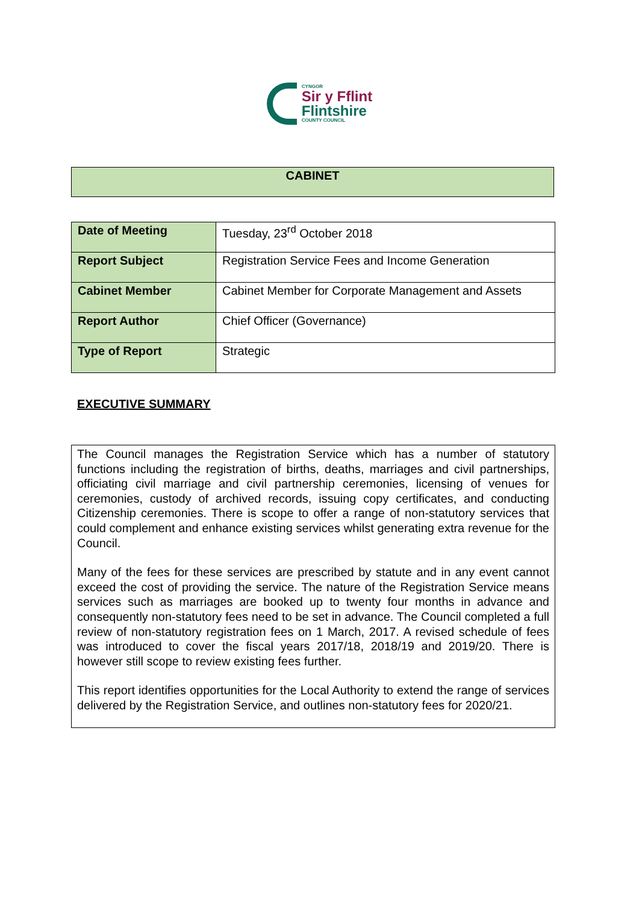CYNGOR
Sir y Fflint
Flintshire
COUNTY COUNCIL
CABINET
| Date of Meeting | Tuesday, 23<sup>rd</sup> October 2018 |
| Report Subject | Registration Service Fees and Income Generation |
| Cabinet Member | Cabinet Member for Corporate Management and Assets |
| Report Author | Chief Officer (Governance) |
| Type of Report | Strategic |
EXECUTIVE SUMMARY
The Council manages the Registration Service which has a number of statutory functions including the registration of births, deaths, marriages and civil partnerships, officiating civil marriage and civil partnership ceremonies, licensing of venues for ceremonies, custody of archived records, issuing copy certificates, and conducting Citizenship ceremonies. There is scope to offer a range of non-statutory services that could complement and enhance existing services whilst generating extra revenue for the Council.
Many of the fees for these services are prescribed by statute and in any event cannot exceed the cost of providing the service. The nature of the Registration Service means services such as marriages are booked up to twenty four months in advance and consequently non-statutory fees need to be set in advance. The Council completed a full review of non-statutory registration fees on 1 March, 2017. A revised schedule of fees was introduced to cover the fiscal years 2017/18, 2018/19 and 2019/20. There is however still scope to review existing fees further.
This report identifies opportunities for the Local Authority to extend the range of services delivered by the Registration Service, and outlines non-statutory fees for 2020/21.